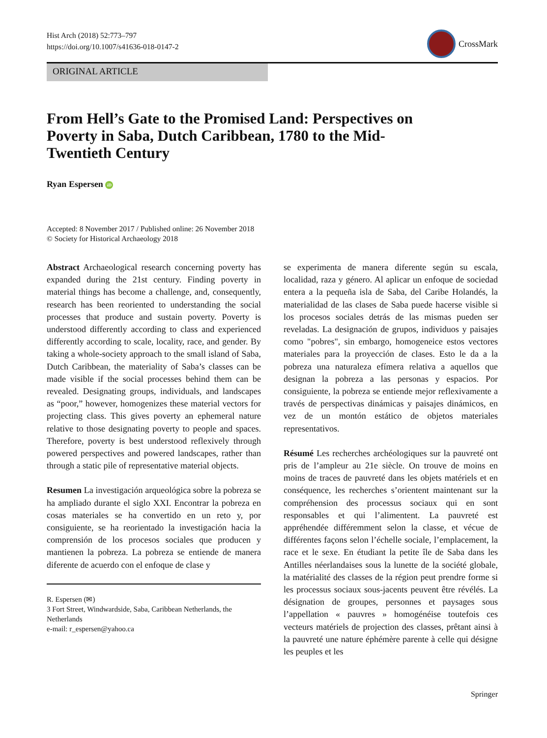Hist Arch (2018) 52:773–797
https://doi.org/10.1007/s41636-018-0147-2
CrossMark
ORIGINAL ARTICLE
From Hell’s Gate to the Promised Land: Perspectives on Poverty in Saba, Dutch Caribbean, 1780 to the Mid-Twentieth Century
Ryan Espersen iD
Accepted: 8 November 2017 / Published online: 26 November 2018
© Society for Historical Archaeology 2018
Abstract Archaeological research concerning poverty has expanded during the 21st century. Finding poverty in material things has become a challenge, and, consequently, research has been reoriented to understanding the social processes that produce and sustain poverty. Poverty is understood differently according to class and experienced differently according to scale, locality, race, and gender. By taking a whole-society approach to the small island of Saba, Dutch Caribbean, the materiality of Saba’s classes can be made visible if the social processes behind them can be revealed. Designating groups, individuals, and landscapes as “poor,” however, homogenizes these material vectors for projecting class. This gives poverty an ephemeral nature relative to those designating poverty to people and spaces. Therefore, poverty is best understood reflexively through powered perspectives and powered landscapes, rather than through a static pile of representative material objects.
Resumen La investigación arqueológica sobre la pobreza se ha ampliado durante el siglo XXI. Encontrar la pobreza en cosas materiales se ha convertido en un reto y, por consiguiente, se ha reorientado la investigación hacia la comprensión de los procesos sociales que producen y mantienen la pobreza. La pobreza se entiende de manera diferente de acuerdo con el enfoque de clase y
R. Espersen (✉)
3 Fort Street, Windwardside, Saba, Caribbean Netherlands, the Netherlands
e-mail: r_espersen@yahoo.ca
se experimenta de manera diferente según su escala, localidad, raza y género. Al aplicar un enfoque de sociedad entera a la pequeña isla de Saba, del Caribe Holandés, la materialidad de las clases de Saba puede hacerse visible si los procesos sociales detrás de las mismas pueden ser reveladas. La designación de grupos, individuos y paisajes como "pobres", sin embargo, homogeneice estos vectores materiales para la proyección de clases. Esto le da a la pobreza una naturaleza efímera relativa a aquellos que designan la pobreza a las personas y espacios. Por consiguiente, la pobreza se entiende mejor reflexivamente a través de perspectivas dinámicas y paisajes dinámicos, en vez de un montón estático de objetos materiales representativos.
Résumé Les recherches archéologiques sur la pauvreté ont pris de l’ampleur au 21e siècle. On trouve de moins en moins de traces de pauvreté dans les objets matériels et en conséquence, les recherches s’orientent maintenant sur la compréhension des processus sociaux qui en sont responsables et qui l’alimentent. La pauvreté est appréhendée différemment selon la classe, et vécue de différentes façons selon l’échelle sociale, l’emplacement, la race et le sexe. En étudiant la petite île de Saba dans les Antilles néerlandaises sous la lunette de la société globale, la matérialité des classes de la région peut prendre forme si les processus sociaux sous-jacents peuvent être révélés. La désignation de groupes, personnes et paysages sous l’appellation « pauvres » homogénéise toutefois ces vecteurs matériels de projection des classes, prêtant ainsi à la pauvreté une nature éphémère parente à celle qui désigne les peuples et les
Springer